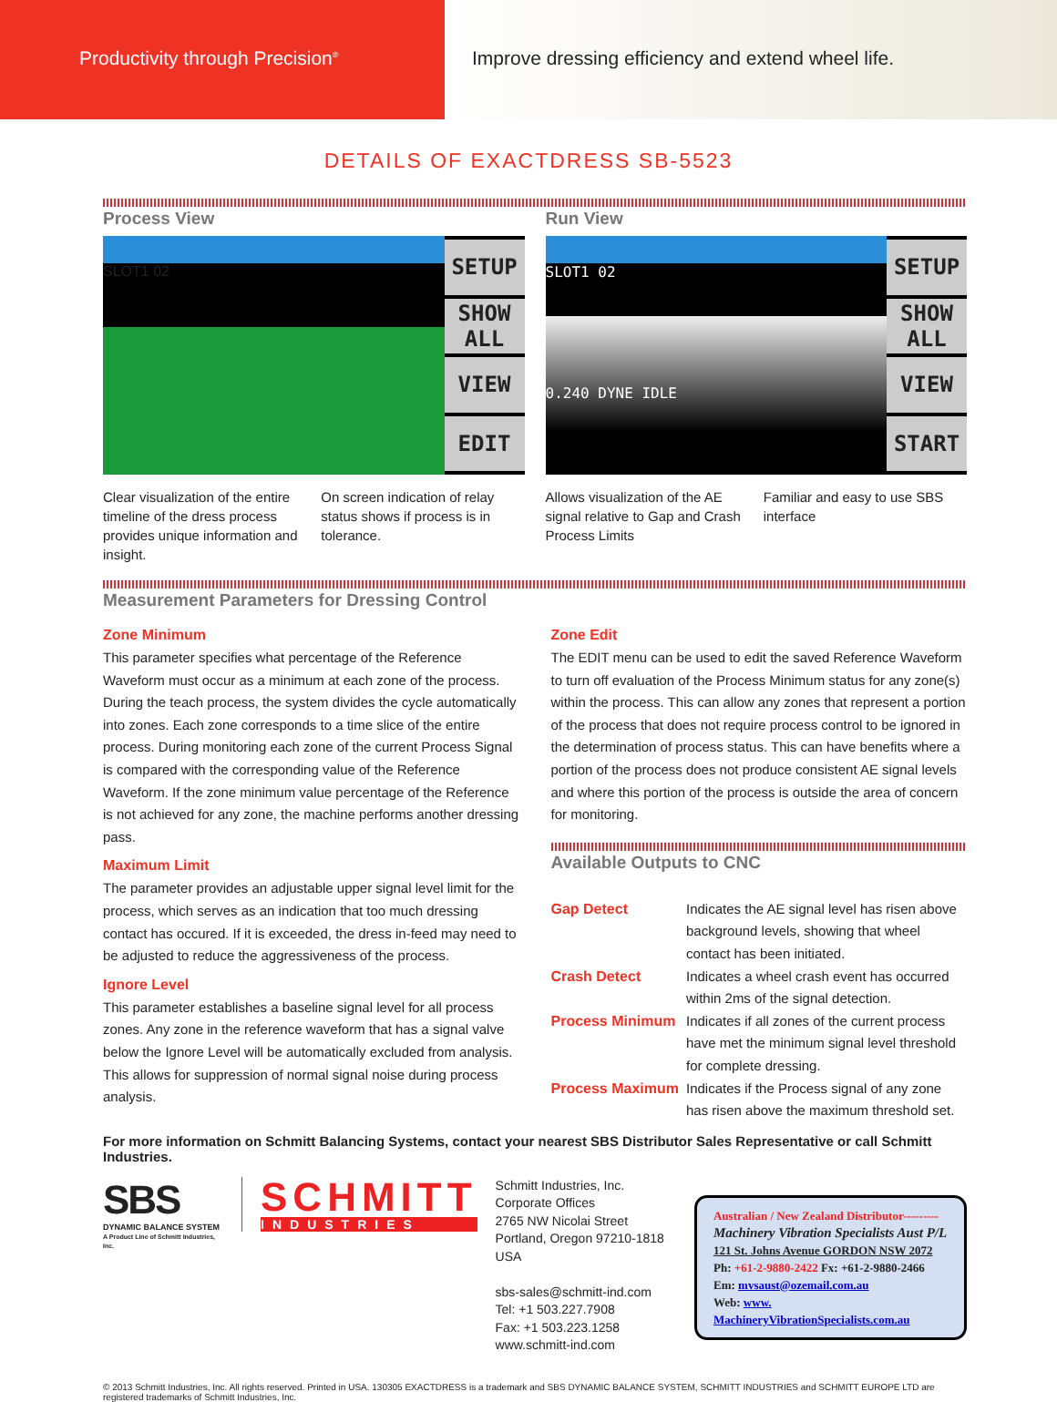Productivity through Precision<sup>®</sup>
Improve dressing efficiency and extend wheel life.
DETAILS OF EXACTDRESS SB-5523
Process View
SLOT1 02
SETUP
SHOW ALL
VIEW
EDIT
Clear visualization of the entire timeline of the dress process provides unique information and insight.
On screen indication of relay status shows if process is in tolerance.
Run View
SLOT1 02
0.240 DYNE IDLE
SETUP
SHOW ALL
VIEW
START
Allows visualization of the AE signal relative to Gap and Crash Process Limits
Familiar and easy to use SBS interface
Measurement Parameters for Dressing Control
Zone Minimum
This parameter specifies what percentage of the Reference Waveform must occur as a minimum at each zone of the process. During the teach process, the system divides the cycle automatically into zones. Each zone corresponds to a time slice of the entire process. During monitoring each zone of the current Process Signal is compared with the corresponding value of the Reference Waveform. If the zone minimum value percentage of the Reference is not achieved for any zone, the machine performs another dressing pass.
Maximum Limit
The parameter provides an adjustable upper signal level limit for the process, which serves as an indication that too much dressing contact has occured. If it is exceeded, the dress in-feed may need to be adjusted to reduce the aggressiveness of the process.
Ignore Level
This parameter establishes a baseline signal level for all process zones. Any zone in the reference waveform that has a signal valve below the Ignore Level will be automatically excluded from analysis. This allows for suppression of normal signal noise during process analysis.
Zone Edit
The EDIT menu can be used to edit the saved Reference Waveform to turn off evaluation of the Process Minimum status for any zone(s) within the process. This can allow any zones that represent a portion of the process that does not require process control to be ignored in the determination of process status. This can have benefits where a portion of the process does not produce consistent AE signal levels and where this portion of the process is outside the area of concern for monitoring.
Available Outputs to CNC
| Gap Detect | Indicates the AE signal level has risen above background levels, showing that wheel contact has been initiated. |
| Crash Detect | Indicates a wheel crash event has occurred within 2ms of the signal detection. |
| Process Minimum | Indicates if all zones of the current process have met the minimum signal level threshold for complete dressing. |
| Process Maximum | Indicates if the Process signal of any zone has risen above the maximum threshold set. |
For more information on Schmitt Balancing Systems, contact your nearest SBS Distributor Sales Representative or call Schmitt Industries.
SBS
DYNAMIC BALANCE SYSTEM
A Product Line of Schmitt Industries, Inc.
SCHMITT
INDUSTRIES
Schmitt Industries, Inc.
Corporate Offices
2765 NW Nicolai Street
Portland, Oregon 97210-1818 USA
sbs-sales@schmitt-ind.com
Tel: +1 503.227.7908
Fax: +1 503.223.1258
www.schmitt-ind.com
Australian / New Zealand Distributor---------
Machinery Vibration Specialists Aust P/L
121 St. Johns Avenue GORDON NSW 2072
Ph: +61-2-9880-2422 Fx: +61-2-9880-2466
Em: mvsaust@ozemail.com.au
Web: www. MachineryVibrationSpecialists.com.au
© 2013 Schmitt Industries, Inc. All rights reserved. Printed in USA. 130305 EXACTDRESS is a trademark and SBS DYNAMIC BALANCE SYSTEM, SCHMITT INDUSTRIES and SCHMITT EUROPE LTD are registered trademarks of Schmitt Industries, Inc.